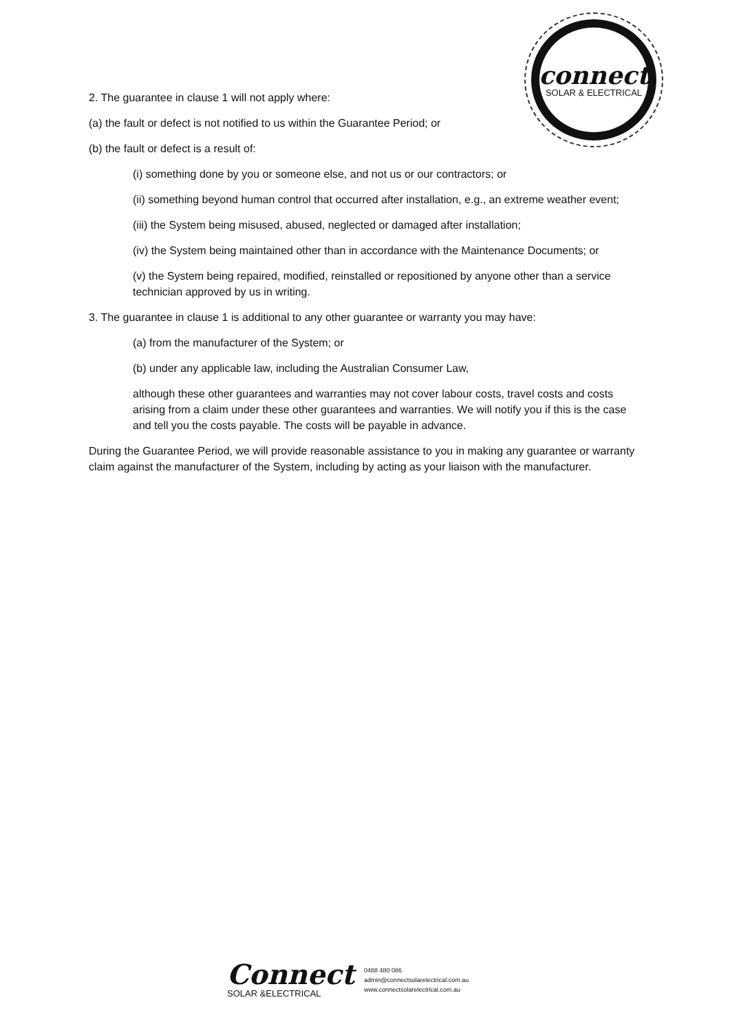connect
SOLAR & ELECTRICAL
2. The guarantee in clause 1 will not apply where:
(a) the fault or defect is not notified to us within the Guarantee Period; or
(b) the fault or defect is a result of:
(i) something done by you or someone else, and not us or our contractors; or
(ii) something beyond human control that occurred after installation, e.g., an extreme weather event;
(iii) the System being misused, abused, neglected or damaged after installation;
(iv) the System being maintained other than in accordance with the Maintenance Documents; or
(v) the System being repaired, modified, reinstalled or repositioned by anyone other than a service technician approved by us in writing.
3. The guarantee in clause 1 is additional to any other guarantee or warranty you may have:
(a) from the manufacturer of the System; or
(b) under any applicable law, including the Australian Consumer Law,
although these other guarantees and warranties may not cover labour costs, travel costs and costs arising from a claim under these other guarantees and warranties. We will notify you if this is the case and tell you the costs payable. The costs will be payable in advance.
During the Guarantee Period, we will provide reasonable assistance to you in making any guarantee or warranty claim against the manufacturer of the System, including by acting as your liaison with the manufacturer.
Connect
SOLAR &ELECTRICAL
0488 480 086
admin@connectsolarelectrical.com.au
www.connectsolarelectrical.com.au